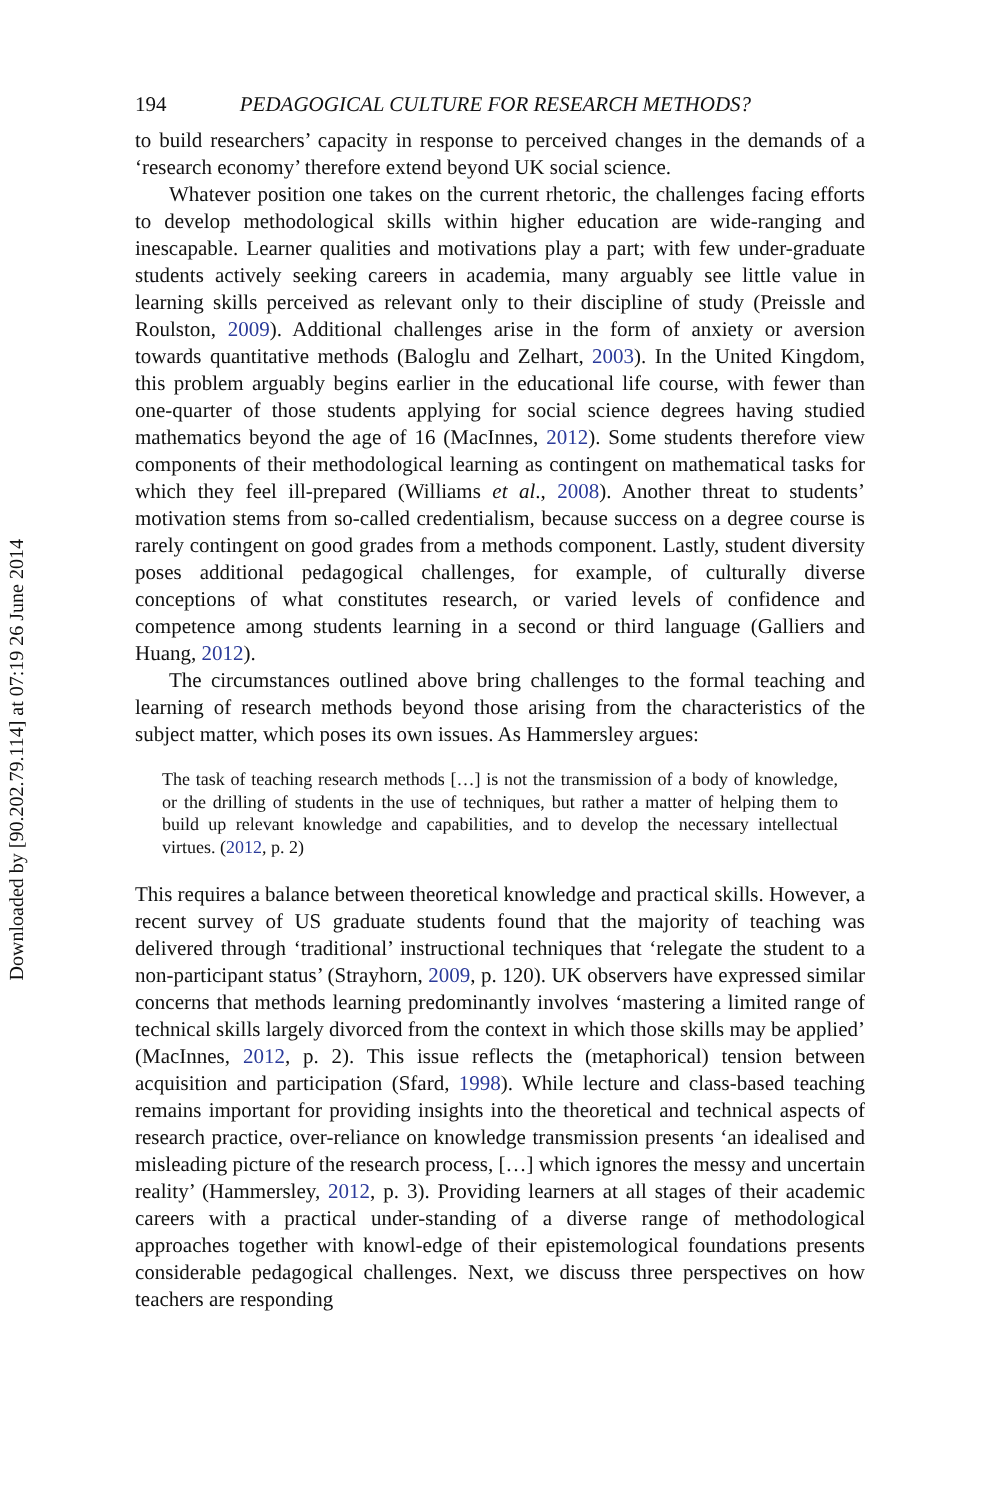Downloaded by [90.202.79.114] at 07:19 26 June 2014
194 PEDAGOGICAL CULTURE FOR RESEARCH METHODS?
to build researchers’ capacity in response to perceived changes in the demands of a ‘research economy’ therefore extend beyond UK social science.
Whatever position one takes on the current rhetoric, the challenges facing efforts to develop methodological skills within higher education are wide-ranging and inescapable. Learner qualities and motivations play a part; with few under-graduate students actively seeking careers in academia, many arguably see little value in learning skills perceived as relevant only to their discipline of study (Preissle and Roulston, 2009). Additional challenges arise in the form of anxiety or aversion towards quantitative methods (Baloglu and Zelhart, 2003). In the United Kingdom, this problem arguably begins earlier in the educational life course, with fewer than one-quarter of those students applying for social science degrees having studied mathematics beyond the age of 16 (MacInnes, 2012). Some students therefore view components of their methodological learning as contingent on mathematical tasks for which they feel ill-prepared (Williams et al., 2008). Another threat to students’ motivation stems from so-called credentialism, because success on a degree course is rarely contingent on good grades from a methods component. Lastly, student diversity poses additional pedagogical challenges, for example, of culturally diverse conceptions of what constitutes research, or varied levels of confidence and competence among students learning in a second or third language (Galliers and Huang, 2012).
The circumstances outlined above bring challenges to the formal teaching and learning of research methods beyond those arising from the characteristics of the subject matter, which poses its own issues. As Hammersley argues:
The task of teaching research methods […] is not the transmission of a body of knowledge, or the drilling of students in the use of techniques, but rather a matter of helping them to build up relevant knowledge and capabilities, and to develop the necessary intellectual virtues. (2012, p. 2)
This requires a balance between theoretical knowledge and practical skills. However, a recent survey of US graduate students found that the majority of teaching was delivered through ‘traditional’ instructional techniques that ‘relegate the student to a non-participant status’ (Strayhorn, 2009, p. 120). UK observers have expressed similar concerns that methods learning predominantly involves ‘mastering a limited range of technical skills largely divorced from the context in which those skills may be applied’ (MacInnes, 2012, p. 2). This issue reflects the (metaphorical) tension between acquisition and participation (Sfard, 1998). While lecture and class-based teaching remains important for providing insights into the theoretical and technical aspects of research practice, over-reliance on knowledge transmission presents ‘an idealised and misleading picture of the research process, […] which ignores the messy and uncertain reality’ (Hammersley, 2012, p. 3). Providing learners at all stages of their academic careers with a practical under-standing of a diverse range of methodological approaches together with knowl-edge of their epistemological foundations presents considerable pedagogical challenges. Next, we discuss three perspectives on how teachers are responding